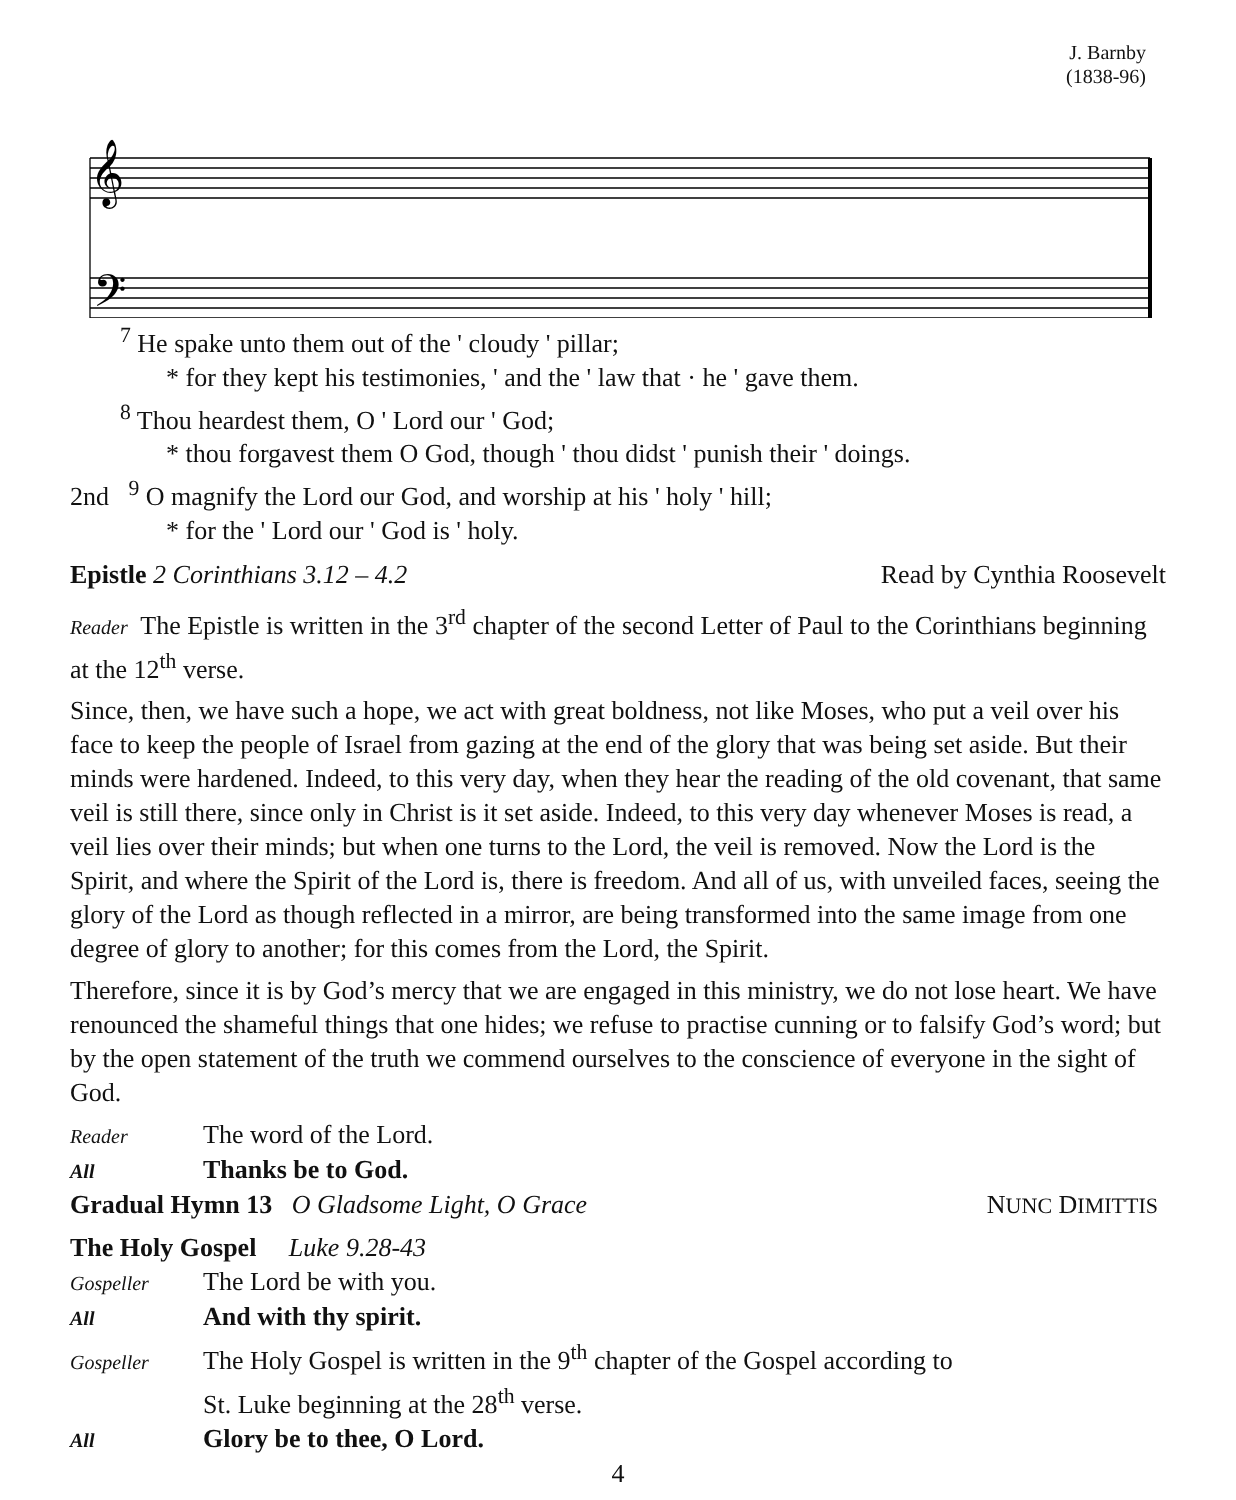J. Barnby
(1838-96)
𝄞
𝄢
<sup>7</sup> He spake unto them out of the ' cloudy ' pillar;
* for they kept his testimonies, ' and the ' law that · he ' gave them.
<sup>8</sup> Thou heardest them, O ' Lord our ' God;
* thou forgavest them O God, though ' thou didst ' punish their ' doings.
2nd <sup>9</sup> O magnify the Lord our God, and worship at his ' holy ' hill;
* for the ' Lord our ' God is ' holy.
Epistle 2 Corinthians 3.12 – 4.2 Read by Cynthia Roosevelt
Reader The Epistle is written in the 3<sup>rd</sup> chapter of the second Letter of Paul to the Corinthians beginning at the 12<sup>th</sup> verse.
Since, then, we have such a hope, we act with great boldness, not like Moses, who put a veil over his face to keep the people of Israel from gazing at the end of the glory that was being set aside. But their minds were hardened. Indeed, to this very day, when they hear the reading of the old covenant, that same veil is still there, since only in Christ is it set aside. Indeed, to this very day whenever Moses is read, a veil lies over their minds; but when one turns to the Lord, the veil is removed. Now the Lord is the Spirit, and where the Spirit of the Lord is, there is freedom. And all of us, with unveiled faces, seeing the glory of the Lord as though reflected in a mirror, are being transformed into the same image from one degree of glory to another; for this comes from the Lord, the Spirit.
Therefore, since it is by God’s mercy that we are engaged in this ministry, we do not lose heart. We have renounced the shameful things that one hides; we refuse to practise cunning or to falsify God’s word; but by the open statement of the truth we commend ourselves to the conscience of everyone in the sight of God.
Reader The word of the Lord.
All Thanks be to God.
Gradual Hymn 13 O Gladsome Light, O Grace NUNC DIMITTIS
The Holy Gospel Luke 9.28-43
Gospeller The Lord be with you.
All And with thy spirit.
Gospeller The Holy Gospel is written in the 9<sup>th</sup> chapter of the Gospel according to
St. Luke beginning at the 28<sup>th</sup> verse.
All Glory be to thee, O Lord.
4